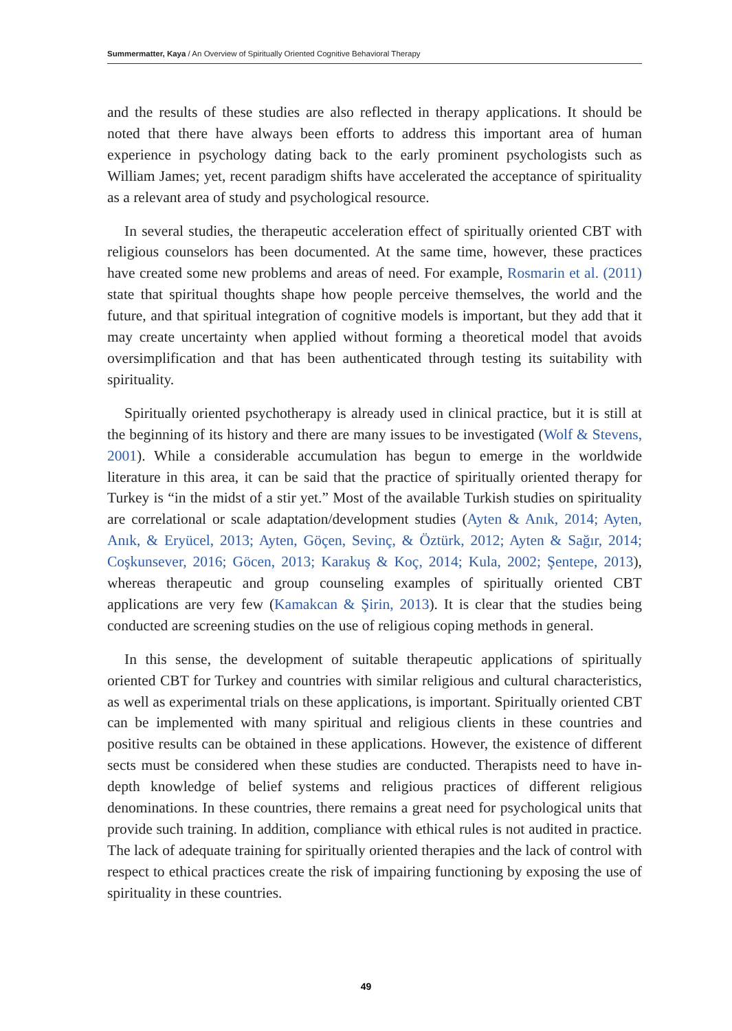Summermatter, Kaya / An Overview of Spiritually Oriented Cognitive Behavioral Therapy
and the results of these studies are also reflected in therapy applications. It should be noted that there have always been efforts to address this important area of human experience in psychology dating back to the early prominent psychologists such as William James; yet, recent paradigm shifts have accelerated the acceptance of spirituality as a relevant area of study and psychological resource.
In several studies, the therapeutic acceleration effect of spiritually oriented CBT with religious counselors has been documented. At the same time, however, these practices have created some new problems and areas of need. For example, Rosmarin et al. (2011) state that spiritual thoughts shape how people perceive themselves, the world and the future, and that spiritual integration of cognitive models is important, but they add that it may create uncertainty when applied without forming a theoretical model that avoids oversimplification and that has been authenticated through testing its suitability with spirituality.
Spiritually oriented psychotherapy is already used in clinical practice, but it is still at the beginning of its history and there are many issues to be investigated (Wolf & Stevens, 2001). While a considerable accumulation has begun to emerge in the worldwide literature in this area, it can be said that the practice of spiritually oriented therapy for Turkey is “in the midst of a stir yet.” Most of the available Turkish studies on spirituality are correlational or scale adaptation/development studies (Ayten & Anık, 2014; Ayten, Anık, & Eryücel, 2013; Ayten, Göçen, Sevinç, & Öztürk, 2012; Ayten & Sağır, 2014; Coşkunsever, 2016; Göcen, 2013; Karakuş & Koç, 2014; Kula, 2002; Şentepe, 2013), whereas therapeutic and group counseling examples of spiritually oriented CBT applications are very few (Kamakcan & Şirin, 2013). It is clear that the studies being conducted are screening studies on the use of religious coping methods in general.
In this sense, the development of suitable therapeutic applications of spiritually oriented CBT for Turkey and countries with similar religious and cultural characteristics, as well as experimental trials on these applications, is important. Spiritually oriented CBT can be implemented with many spiritual and religious clients in these countries and positive results can be obtained in these applications. However, the existence of different sects must be considered when these studies are conducted. Therapists need to have in-depth knowledge of belief systems and religious practices of different religious denominations. In these countries, there remains a great need for psychological units that provide such training. In addition, compliance with ethical rules is not audited in practice. The lack of adequate training for spiritually oriented therapies and the lack of control with respect to ethical practices create the risk of impairing functioning by exposing the use of spirituality in these countries.
49